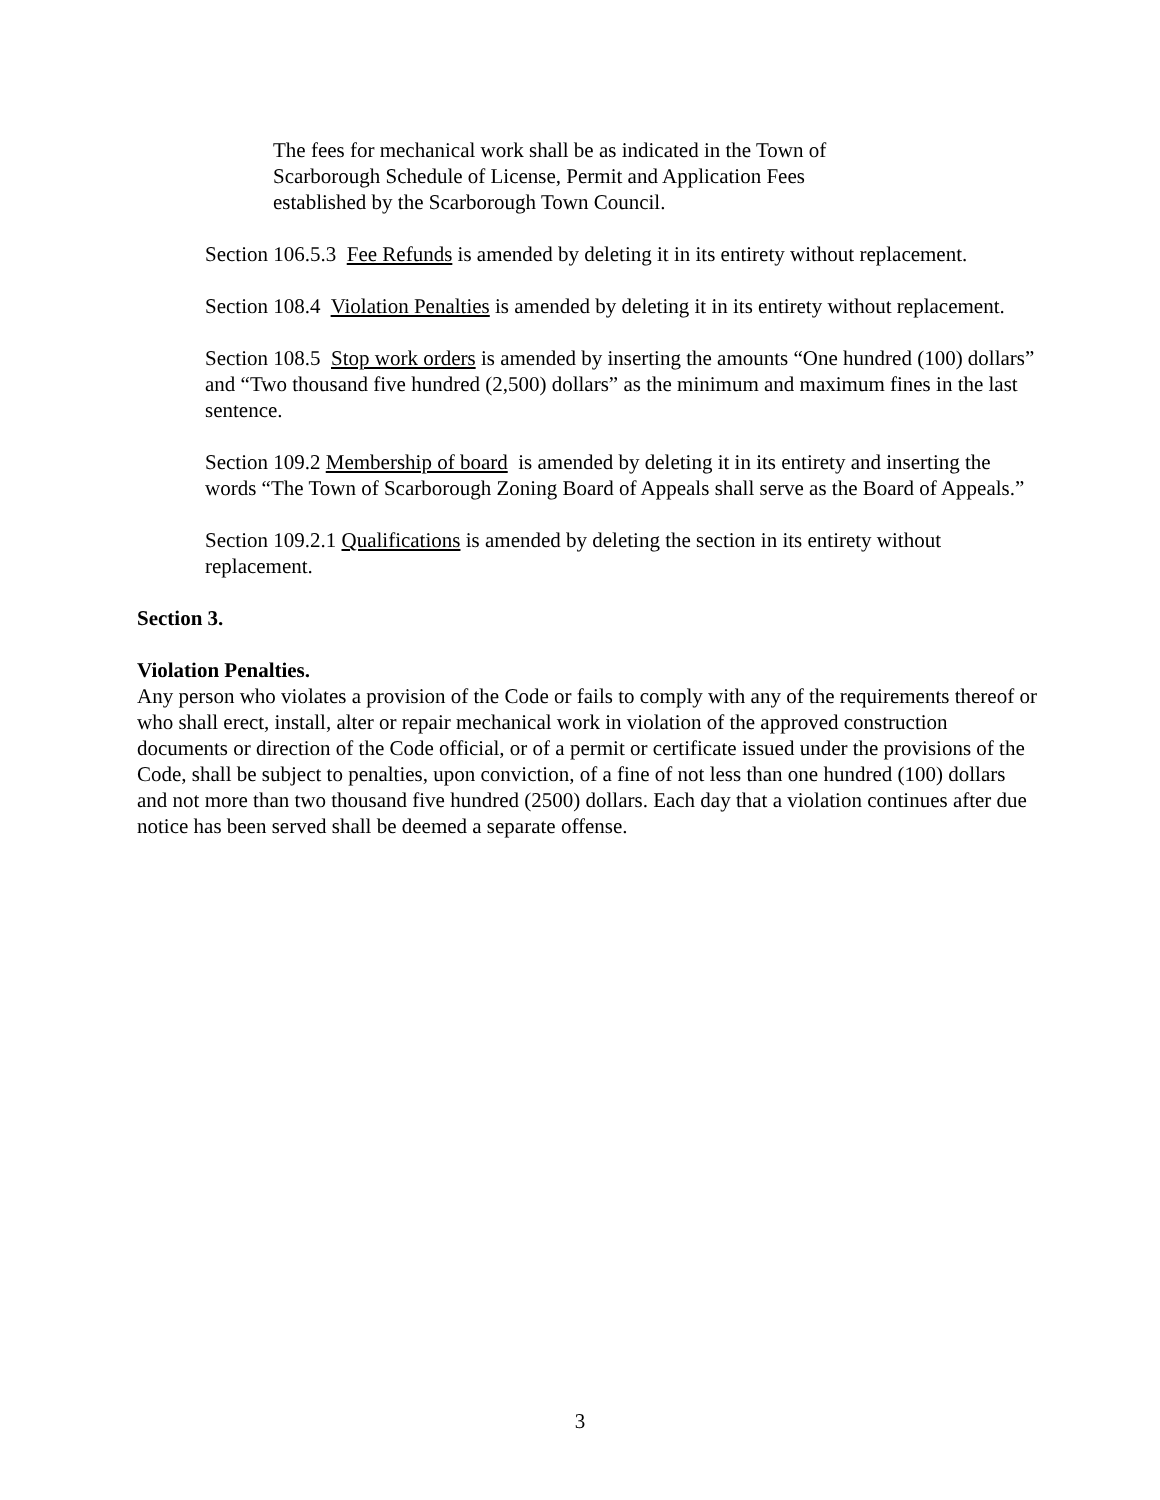The fees for mechanical work shall be as indicated in the Town of Scarborough Schedule of License, Permit and Application Fees established by the Scarborough Town Council.
Section 106.5.3 Fee Refunds is amended by deleting it in its entirety without replacement.
Section 108.4 Violation Penalties is amended by deleting it in its entirety without replacement.
Section 108.5 Stop work orders is amended by inserting the amounts “One hundred (100) dollars” and “Two thousand five hundred (2,500) dollars” as the minimum and maximum fines in the last sentence.
Section 109.2 Membership of board is amended by deleting it in its entirety and inserting the words “The Town of Scarborough Zoning Board of Appeals shall serve as the Board of Appeals.”
Section 109.2.1 Qualifications is amended by deleting the section in its entirety without replacement.
Section 3.
Violation Penalties.
Any person who violates a provision of the Code or fails to comply with any of the requirements thereof or who shall erect, install, alter or repair mechanical work in violation of the approved construction documents or direction of the Code official, or of a permit or certificate issued under the provisions of the Code, shall be subject to penalties, upon conviction, of a fine of not less than one hundred (100) dollars and not more than two thousand five hundred (2500) dollars. Each day that a violation continues after due notice has been served shall be deemed a separate offense.
3